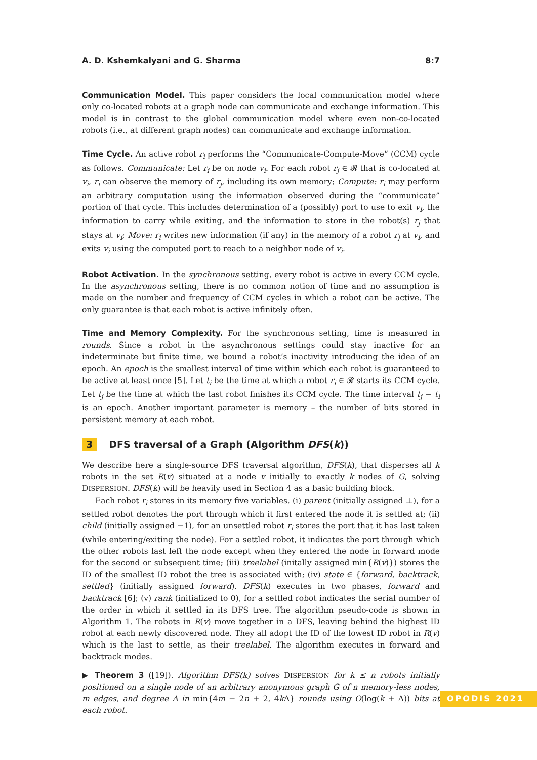A. D. Kshemkalyani and G. Sharma 8:7
Communication Model. This paper considers the local communication model where only co-located robots at a graph node can communicate and exchange information. This model is in contrast to the global communication model where even non-co-located robots (i.e., at different graph nodes) can communicate and exchange information.
Time Cycle. An active robot r<sub>i</sub> performs the “Communicate-Compute-Move” (CCM) cycle as follows. Communicate: Let r<sub>i</sub> be on node v<sub>i</sub>. For each robot r<sub>j</sub> ∈ 𝓡 that is co-located at v<sub>i</sub>, r<sub>i</sub> can observe the memory of r<sub>j</sub>, including its own memory; Compute: r<sub>i</sub> may perform an arbitrary computation using the information observed during the “communicate” portion of that cycle. This includes determination of a (possibly) port to use to exit v<sub>i</sub>, the information to carry while exiting, and the information to store in the robot(s) r<sub>j</sub> that stays at v<sub>i</sub>; Move: r<sub>i</sub> writes new information (if any) in the memory of a robot r<sub>j</sub> at v<sub>i</sub>, and exits v<sub>i</sub> using the computed port to reach to a neighbor node of v<sub>i</sub>.
Robot Activation. In the synchronous setting, every robot is active in every CCM cycle. In the asynchronous setting, there is no common notion of time and no assumption is made on the number and frequency of CCM cycles in which a robot can be active. The only guarantee is that each robot is active infinitely often.
Time and Memory Complexity. For the synchronous setting, time is measured in rounds. Since a robot in the asynchronous settings could stay inactive for an indeterminate but finite time, we bound a robot’s inactivity introducing the idea of an epoch. An epoch is the smallest interval of time within which each robot is guaranteed to be active at least once [5]. Let t<sub>i</sub> be the time at which a robot r<sub>i</sub> ∈ 𝓡 starts its CCM cycle. Let t<sub>j</sub> be the time at which the last robot finishes its CCM cycle. The time interval t<sub>j</sub> − t<sub>i</sub> is an epoch. Another important parameter is memory – the number of bits stored in persistent memory at each robot.
3 DFS traversal of a Graph (Algorithm DFS(k))
We describe here a single-source DFS traversal algorithm, DFS(k), that disperses all k robots in the set R(v) situated at a node v initially to exactly k nodes of G, solving DISPERSION. DFS(k) will be heavily used in Section 4 as a basic building block.
Each robot r<sub>i</sub> stores in its memory five variables. (i) parent (initially assigned ⊥), for a settled robot denotes the port through which it first entered the node it is settled at; (ii) child (initially assigned −1), for an unsettled robot r<sub>i</sub> stores the port that it has last taken (while entering/exiting the node). For a settled robot, it indicates the port through which the other robots last left the node except when they entered the node in forward mode for the second or subsequent time; (iii) treelabel (initally assigned min{R(v)}) stores the ID of the smallest ID robot the tree is associated with; (iv) state ∈ {forward, backtrack, settled} (initially assigned forward). DFS(k) executes in two phases, forward and backtrack [6]; (v) rank (initialized to 0), for a settled robot indicates the serial number of the order in which it settled in its DFS tree. The algorithm pseudo-code is shown in Algorithm 1. The robots in R(v) move together in a DFS, leaving behind the highest ID robot at each newly discovered node. They all adopt the ID of the lowest ID robot in R(v) which is the last to settle, as their treelabel. The algorithm executes in forward and backtrack modes.
▶ Theorem 3 ([19]). Algorithm DFS(k) solves DISPERSION for k ≤ n robots initially positioned on a single node of an arbitrary anonymous graph G of n memory-less nodes, m edges, and degree Δ in min{4m − 2n + 2, 4k Δ} rounds using O(log(k + Δ)) bits at each robot.
OPODIS 2021